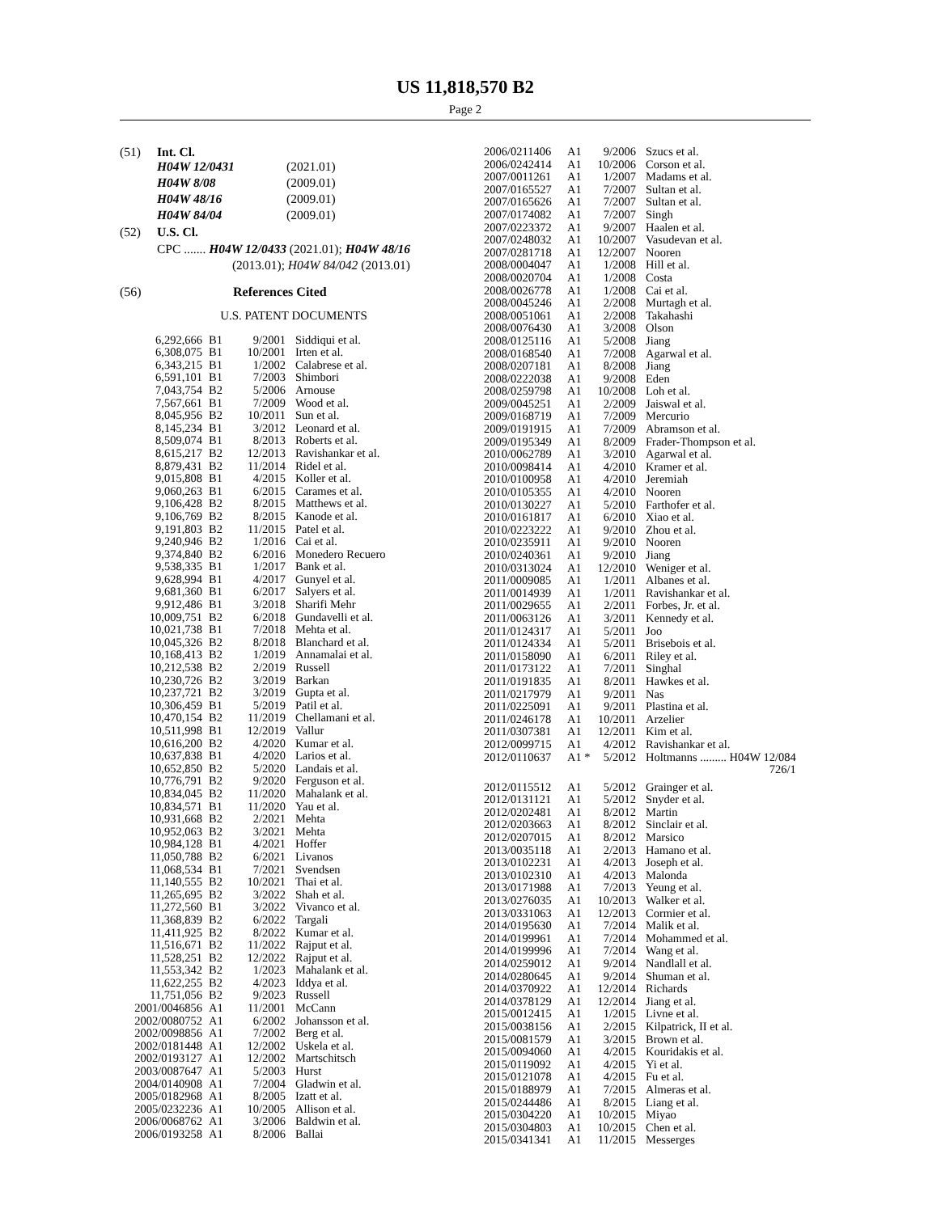US 11,818,570 B2
Page 2
| (51) | Int. Cl. | |
| | H04W 12/0431 | (2021.01) |
| | H04W 8/08 | (2009.01) |
| | H04W 48/16 | (2009.01) |
| | H04W 84/04 | (2009.01) |
| (52) | U.S. Cl. | |
| | CPC ....... H04W 12/0433 (2021.01); H04W 48/16 | |
| | (2013.01); H04W 84/042 (2013.01) | |
(56) References Cited
U.S. PATENT DOCUMENTS
| 6,292,666 | B1 | 9/2001 | Siddiqui et al. |
| 6,308,075 | B1 | 10/2001 | Irten et al. |
| 6,343,215 | B1 | 1/2002 | Calabrese et al. |
| 6,591,101 | B1 | 7/2003 | Shimbori |
| 7,043,754 | B2 | 5/2006 | Arnouse |
| 7,567,661 | B1 | 7/2009 | Wood et al. |
| 8,045,956 | B2 | 10/2011 | Sun et al. |
| 8,145,234 | B1 | 3/2012 | Leonard et al. |
| 8,509,074 | B1 | 8/2013 | Roberts et al. |
| 8,615,217 | B2 | 12/2013 | Ravishankar et al. |
| 8,879,431 | B2 | 11/2014 | Ridel et al. |
| 9,015,808 | B1 | 4/2015 | Koller et al. |
| 9,060,263 | B1 | 6/2015 | Carames et al. |
| 9,106,428 | B2 | 8/2015 | Matthews et al. |
| 9,106,769 | B2 | 8/2015 | Kanode et al. |
| 9,191,803 | B2 | 11/2015 | Patel et al. |
| 9,240,946 | B2 | 1/2016 | Cai et al. |
| 9,374,840 | B2 | 6/2016 | Monedero Recuero |
| 9,538,335 | B1 | 1/2017 | Bank et al. |
| 9,628,994 | B1 | 4/2017 | Gunyel et al. |
| 9,681,360 | B1 | 6/2017 | Salyers et al. |
| 9,912,486 | B1 | 3/2018 | Sharifi Mehr |
| 10,009,751 | B2 | 6/2018 | Gundavelli et al. |
| 10,021,738 | B1 | 7/2018 | Mehta et al. |
| 10,045,326 | B2 | 8/2018 | Blanchard et al. |
| 10,168,413 | B2 | 1/2019 | Annamalai et al. |
| 10,212,538 | B2 | 2/2019 | Russell |
| 10,230,726 | B2 | 3/2019 | Barkan |
| 10,237,721 | B2 | 3/2019 | Gupta et al. |
| 10,306,459 | B1 | 5/2019 | Patil et al. |
| 10,470,154 | B2 | 11/2019 | Chellamani et al. |
| 10,511,998 | B1 | 12/2019 | Vallur |
| 10,616,200 | B2 | 4/2020 | Kumar et al. |
| 10,637,838 | B1 | 4/2020 | Larios et al. |
| 10,652,850 | B2 | 5/2020 | Landais et al. |
| 10,776,791 | B2 | 9/2020 | Ferguson et al. |
| 10,834,045 | B2 | 11/2020 | Mahalank et al. |
| 10,834,571 | B1 | 11/2020 | Yau et al. |
| 10,931,668 | B2 | 2/2021 | Mehta |
| 10,952,063 | B2 | 3/2021 | Mehta |
| 10,984,128 | B1 | 4/2021 | Hoffer |
| 11,050,788 | B2 | 6/2021 | Livanos |
| 11,068,534 | B1 | 7/2021 | Svendsen |
| 11,140,555 | B2 | 10/2021 | Thai et al. |
| 11,265,695 | B2 | 3/2022 | Shah et al. |
| 11,272,560 | B1 | 3/2022 | Vivanco et al. |
| 11,368,839 | B2 | 6/2022 | Targali |
| 11,411,925 | B2 | 8/2022 | Kumar et al. |
| 11,516,671 | B2 | 11/2022 | Rajput et al. |
| 11,528,251 | B2 | 12/2022 | Rajput et al. |
| 11,553,342 | B2 | 1/2023 | Mahalank et al. |
| 11,622,255 | B2 | 4/2023 | Iddya et al. |
| 11,751,056 | B2 | 9/2023 | Russell |
| 2001/0046856 | A1 | 11/2001 | McCann |
| 2002/0080752 | A1 | 6/2002 | Johansson et al. |
| 2002/0098856 | A1 | 7/2002 | Berg et al. |
| 2002/0181448 | A1 | 12/2002 | Uskela et al. |
| 2002/0193127 | A1 | 12/2002 | Martschitsch |
| 2003/0087647 | A1 | 5/2003 | Hurst |
| 2004/0140908 | A1 | 7/2004 | Gladwin et al. |
| 2005/0182968 | A1 | 8/2005 | Izatt et al. |
| 2005/0232236 | A1 | 10/2005 | Allison et al. |
| 2006/0068762 | A1 | 3/2006 | Baldwin et al. |
| 2006/0193258 | A1 | 8/2006 | Ballai |
| 2006/0211406 | A1 | 9/2006 | Szucs et al. |
| 2006/0242414 | A1 | 10/2006 | Corson et al. |
| 2007/0011261 | A1 | 1/2007 | Madams et al. |
| 2007/0165527 | A1 | 7/2007 | Sultan et al. |
| 2007/0165626 | A1 | 7/2007 | Sultan et al. |
| 2007/0174082 | A1 | 7/2007 | Singh |
| 2007/0223372 | A1 | 9/2007 | Haalen et al. |
| 2007/0248032 | A1 | 10/2007 | Vasudevan et al. |
| 2007/0281718 | A1 | 12/2007 | Nooren |
| 2008/0004047 | A1 | 1/2008 | Hill et al. |
| 2008/0020704 | A1 | 1/2008 | Costa |
| 2008/0026778 | A1 | 1/2008 | Cai et al. |
| 2008/0045246 | A1 | 2/2008 | Murtagh et al. |
| 2008/0051061 | A1 | 2/2008 | Takahashi |
| 2008/0076430 | A1 | 3/2008 | Olson |
| 2008/0125116 | A1 | 5/2008 | Jiang |
| 2008/0168540 | A1 | 7/2008 | Agarwal et al. |
| 2008/0207181 | A1 | 8/2008 | Jiang |
| 2008/0222038 | A1 | 9/2008 | Eden |
| 2008/0259798 | A1 | 10/2008 | Loh et al. |
| 2009/0045251 | A1 | 2/2009 | Jaiswal et al. |
| 2009/0168719 | A1 | 7/2009 | Mercurio |
| 2009/0191915 | A1 | 7/2009 | Abramson et al. |
| 2009/0195349 | A1 | 8/2009 | Frader-Thompson et al. |
| 2010/0062789 | A1 | 3/2010 | Agarwal et al. |
| 2010/0098414 | A1 | 4/2010 | Kramer et al. |
| 2010/0100958 | A1 | 4/2010 | Jeremiah |
| 2010/0105355 | A1 | 4/2010 | Nooren |
| 2010/0130227 | A1 | 5/2010 | Farthofer et al. |
| 2010/0161817 | A1 | 6/2010 | Xiao et al. |
| 2010/0223222 | A1 | 9/2010 | Zhou et al. |
| 2010/0235911 | A1 | 9/2010 | Nooren |
| 2010/0240361 | A1 | 9/2010 | Jiang |
| 2010/0313024 | A1 | 12/2010 | Weniger et al. |
| 2011/0009085 | A1 | 1/2011 | Albanes et al. |
| 2011/0014939 | A1 | 1/2011 | Ravishankar et al. |
| 2011/0029655 | A1 | 2/2011 | Forbes, Jr. et al. |
| 2011/0063126 | A1 | 3/2011 | Kennedy et al. |
| 2011/0124317 | A1 | 5/2011 | Joo |
| 2011/0124334 | A1 | 5/2011 | Brisebois et al. |
| 2011/0158090 | A1 | 6/2011 | Riley et al. |
| 2011/0173122 | A1 | 7/2011 | Singhal |
| 2011/0191835 | A1 | 8/2011 | Hawkes et al. |
| 2011/0217979 | A1 | 9/2011 | Nas |
| 2011/0225091 | A1 | 9/2011 | Plastina et al. |
| 2011/0246178 | A1 | 10/2011 | Arzelier |
| 2011/0307381 | A1 | 12/2011 | Kim et al. |
| 2012/0099715 | A1 | 4/2012 | Ravishankar et al. |
| 2012/0110637 | A1 * | 5/2012 | Holtmanns ......... H04W 12/084 |
| 726/1 | | | |
| 2012/0115512 | A1 | 5/2012 | Grainger et al. |
| 2012/0131121 | A1 | 5/2012 | Snyder et al. |
| 2012/0202481 | A1 | 8/2012 | Martin |
| 2012/0203663 | A1 | 8/2012 | Sinclair et al. |
| 2012/0207015 | A1 | 8/2012 | Marsico |
| 2013/0035118 | A1 | 2/2013 | Hamano et al. |
| 2013/0102231 | A1 | 4/2013 | Joseph et al. |
| 2013/0102310 | A1 | 4/2013 | Malonda |
| 2013/0171988 | A1 | 7/2013 | Yeung et al. |
| 2013/0276035 | A1 | 10/2013 | Walker et al. |
| 2013/0331063 | A1 | 12/2013 | Cormier et al. |
| 2014/0195630 | A1 | 7/2014 | Malik et al. |
| 2014/0199961 | A1 | 7/2014 | Mohammed et al. |
| 2014/0199996 | A1 | 7/2014 | Wang et al. |
| 2014/0259012 | A1 | 9/2014 | Nandlall et al. |
| 2014/0280645 | A1 | 9/2014 | Shuman et al. |
| 2014/0370922 | A1 | 12/2014 | Richards |
| 2014/0378129 | A1 | 12/2014 | Jiang et al. |
| 2015/0012415 | A1 | 1/2015 | Livne et al. |
| 2015/0038156 | A1 | 2/2015 | Kilpatrick, II et al. |
| 2015/0081579 | A1 | 3/2015 | Brown et al. |
| 2015/0094060 | A1 | 4/2015 | Kouridakis et al. |
| 2015/0119092 | A1 | 4/2015 | Yi et al. |
| 2015/0121078 | A1 | 4/2015 | Fu et al. |
| 2015/0188979 | A1 | 7/2015 | Almeras et al. |
| 2015/0244486 | A1 | 8/2015 | Liang et al. |
| 2015/0304220 | A1 | 10/2015 | Miyao |
| 2015/0304803 | A1 | 10/2015 | Chen et al. |
| 2015/0341341 | A1 | 11/2015 | Messerges |